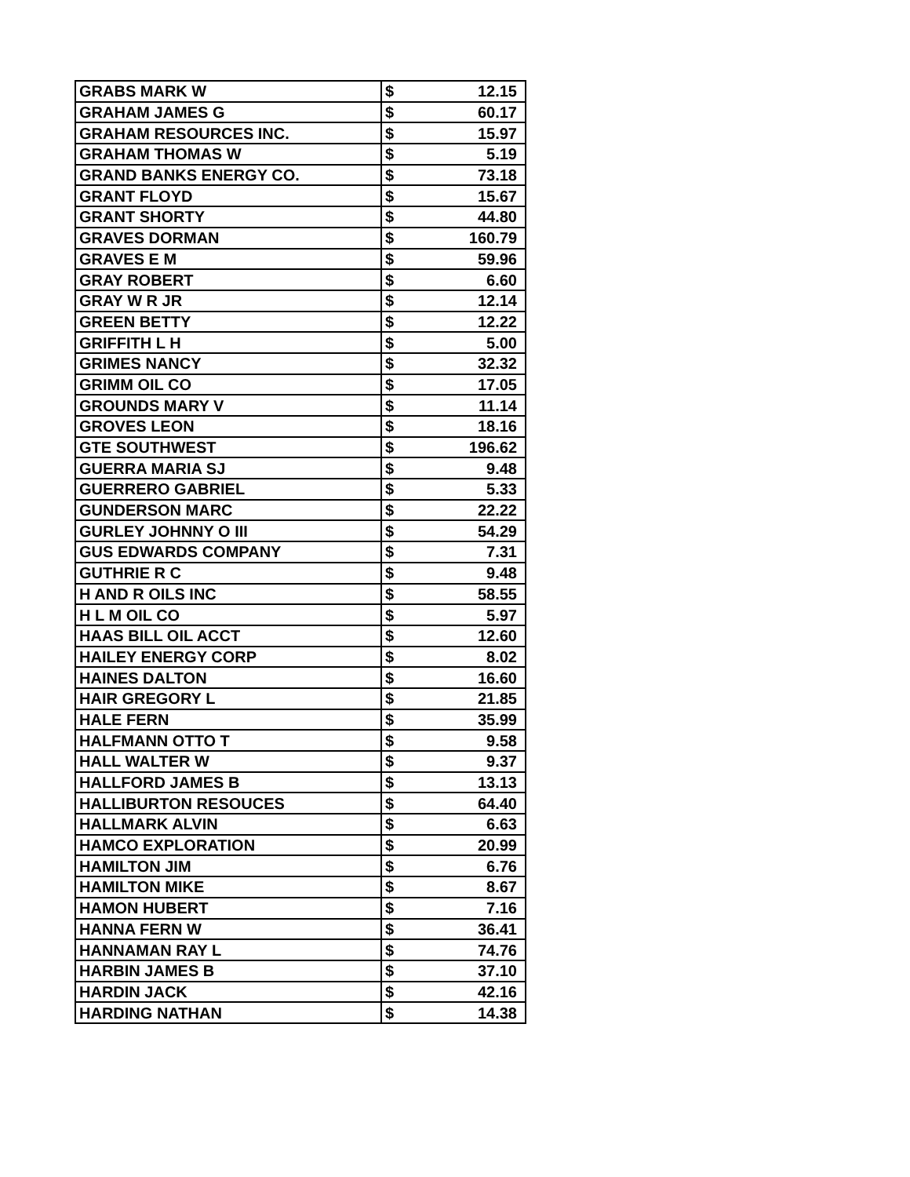| GRABS MARK W | $ | 12.15 |
| GRAHAM JAMES G | $ | 60.17 |
| GRAHAM RESOURCES INC. | $ | 15.97 |
| GRAHAM THOMAS W | $ | 5.19 |
| GRAND BANKS ENERGY CO. | $ | 73.18 |
| GRANT FLOYD | $ | 15.67 |
| GRANT SHORTY | $ | 44.80 |
| GRAVES DORMAN | $ | 160.79 |
| GRAVES E M | $ | 59.96 |
| GRAY ROBERT | $ | 6.60 |
| GRAY W R JR | $ | 12.14 |
| GREEN BETTY | $ | 12.22 |
| GRIFFITH L H | $ | 5.00 |
| GRIMES NANCY | $ | 32.32 |
| GRIMM OIL CO | $ | 17.05 |
| GROUNDS MARY V | $ | 11.14 |
| GROVES LEON | $ | 18.16 |
| GTE SOUTHWEST | $ | 196.62 |
| GUERRA MARIA SJ | $ | 9.48 |
| GUERRERO GABRIEL | $ | 5.33 |
| GUNDERSON MARC | $ | 22.22 |
| GURLEY JOHNNY O III | $ | 54.29 |
| GUS EDWARDS COMPANY | $ | 7.31 |
| GUTHRIE R C | $ | 9.48 |
| H AND R OILS INC | $ | 58.55 |
| H L M OIL CO | $ | 5.97 |
| HAAS BILL OIL ACCT | $ | 12.60 |
| HAILEY ENERGY CORP | $ | 8.02 |
| HAINES DALTON | $ | 16.60 |
| HAIR GREGORY L | $ | 21.85 |
| HALE FERN | $ | 35.99 |
| HALFMANN OTTO T | $ | 9.58 |
| HALL WALTER W | $ | 9.37 |
| HALLFORD JAMES B | $ | 13.13 |
| HALLIBURTON RESOUCES | $ | 64.40 |
| HALLMARK ALVIN | $ | 6.63 |
| HAMCO EXPLORATION | $ | 20.99 |
| HAMILTON JIM | $ | 6.76 |
| HAMILTON MIKE | $ | 8.67 |
| HAMON HUBERT | $ | 7.16 |
| HANNA FERN W | $ | 36.41 |
| HANNAMAN RAY L | $ | 74.76 |
| HARBIN JAMES B | $ | 37.10 |
| HARDIN JACK | $ | 42.16 |
| HARDING NATHAN | $ | 14.38 |